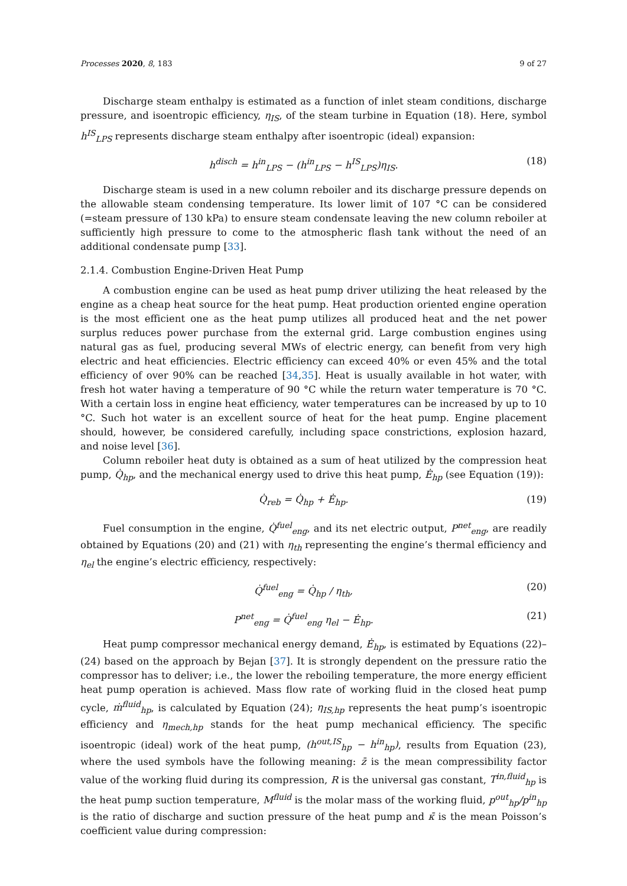Processes 2020, 8, 183 9 of 27
Discharge steam enthalpy is estimated as a function of inlet steam conditions, discharge pressure, and isoentropic efficiency, η<sub>IS</sub>, of the steam turbine in Equation (18). Here, symbol h<sup>IS</sup><sub>LPS</sub> represents discharge steam enthalpy after isoentropic (ideal) expansion:
h<sup>disch</sup> = h<sup>in</sup><sub>LPS</sub> − (h<sup>in</sup><sub>LPS</sub> − h<sup>IS</sup><sub>LPS</sub>)η<sub>IS</sub>. (18)
Discharge steam is used in a new column reboiler and its discharge pressure depends on the allowable steam condensing temperature. Its lower limit of 107 °C can be considered (=steam pressure of 130 kPa) to ensure steam condensate leaving the new column reboiler at sufficiently high pressure to come to the atmospheric flash tank without the need of an additional condensate pump [33].
2.1.4. Combustion Engine-Driven Heat Pump
A combustion engine can be used as heat pump driver utilizing the heat released by the engine as a cheap heat source for the heat pump. Heat production oriented engine operation is the most efficient one as the heat pump utilizes all produced heat and the net power surplus reduces power purchase from the external grid. Large combustion engines using natural gas as fuel, producing several MWs of electric energy, can benefit from very high electric and heat efficiencies. Electric efficiency can exceed 40% or even 45% and the total efficiency of over 90% can be reached [34,35]. Heat is usually available in hot water, with fresh hot water having a temperature of 90 °C while the return water temperature is 70 °C. With a certain loss in engine heat efficiency, water temperatures can be increased by up to 10 °C. Such hot water is an excellent source of heat for the heat pump. Engine placement should, however, be considered carefully, including space constrictions, explosion hazard, and noise level [36].
Column reboiler heat duty is obtained as a sum of heat utilized by the compression heat pump, Q̇<sub>hp</sub>, and the mechanical energy used to drive this heat pump, Ė<sub>hp</sub> (see Equation (19)):
Q̇<sub>reb</sub> = Q̇<sub>hp</sub> + Ė<sub>hp</sub>. (19)
Fuel consumption in the engine, Q̇<sup>fuel</sup><sub>eng</sub>, and its net electric output, P<sup>net</sup><sub>eng</sub>, are readily obtained by Equations (20) and (21) with η<sub>th</sub> representing the engine’s thermal efficiency and η<sub>el</sub> the engine’s electric efficiency, respectively:
Q̇<sup>fuel</sup><sub>eng</sub> = Q̇<sub>hp</sub> / η<sub>th</sub>, (20)
P<sup>net</sup><sub>eng</sub> = Q̇<sup>fuel</sup><sub>eng</sub> η<sub>el</sub> − Ė<sub>hp</sub>. (21)
Heat pump compressor mechanical energy demand, Ė<sub>hp</sub>, is estimated by Equations (22)–(24) based on the approach by Bejan [37]. It is strongly dependent on the pressure ratio the compressor has to deliver; i.e., the lower the reboiling temperature, the more energy efficient heat pump operation is achieved. Mass flow rate of working fluid in the closed heat pump cycle, ṁ<sup>fluid</sup><sub>hp</sub>, is calculated by Equation (24); η<sub>IS,hp</sub> represents the heat pump’s isoentropic efficiency and η<sub>mech,hp</sub> stands for the heat pump mechanical efficiency. The specific isoentropic (ideal) work of the heat pump, (h<sup>out,IS</sup><sub>hp</sub> − h<sup>in</sup><sub>hp</sub>), results from Equation (23), where the used symbols have the following meaning: z̄ is the mean compressibility factor value of the working fluid during its compression, R is the universal gas constant, T<sup>in,fluid</sup><sub>hp</sub> is the heat pump suction temperature, M<sup>fluid</sup> is the molar mass of the working fluid, p<sup>out</sup><sub>hp</sub>/p<sup>in</sup><sub>hp</sub> is the ratio of discharge and suction pressure of the heat pump and κ̄ is the mean Poisson’s coefficient value during compression: